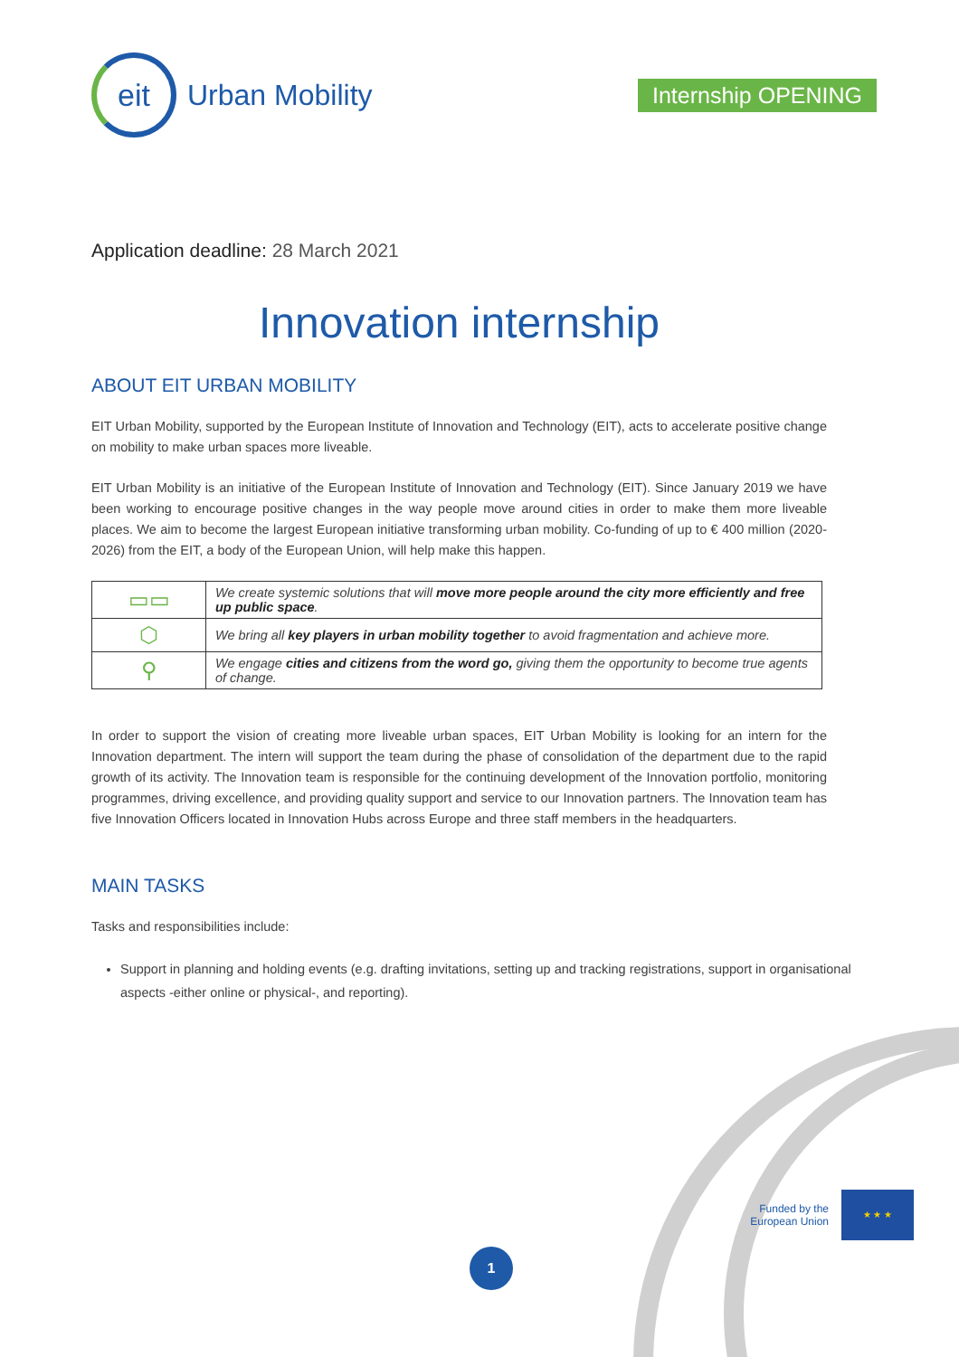eit
Urban Mobility
Internship OPENING
Application deadline: 28 March 2021
Innovation internship
ABOUT EIT URBAN MOBILITY
EIT Urban Mobility, supported by the European Institute of Innovation and Technology (EIT), acts to accelerate positive change on mobility to make urban spaces more liveable.
EIT Urban Mobility is an initiative of the European Institute of Innovation and Technology (EIT). Since January 2019 we have been working to encourage positive changes in the way people move around cities in order to make them more liveable places. We aim to become the largest European initiative transforming urban mobility. Co-funding of up to € 400 million (2020-2026) from the EIT, a body of the European Union, will help make this happen.
| ▭▭ | We create systemic solutions that will move more people around the city more efficiently and free up public space . |
| ⬡ | We bring all key players in urban mobility together to avoid fragmentation and achieve more. |
| ⚲ | We engage cities and citizens from the word go, giving them the opportunity to become true agents of change. |
In order to support the vision of creating more liveable urban spaces, EIT Urban Mobility is looking for an intern for the Innovation department. The intern will support the team during the phase of consolidation of the department due to the rapid growth of its activity. The Innovation team is responsible for the continuing development of the Innovation portfolio, monitoring programmes, driving excellence, and providing quality support and service to our Innovation partners. The Innovation team has five Innovation Officers located in Innovation Hubs across Europe and three staff members in the headquarters.
MAIN TASKS
Tasks and responsibilities include:
Support in planning and holding events (e.g. drafting invitations, setting up and tracking registrations, support in organisational aspects -either online or physical-, and reporting).
Funded by the
European Union
★ ★ ★
1